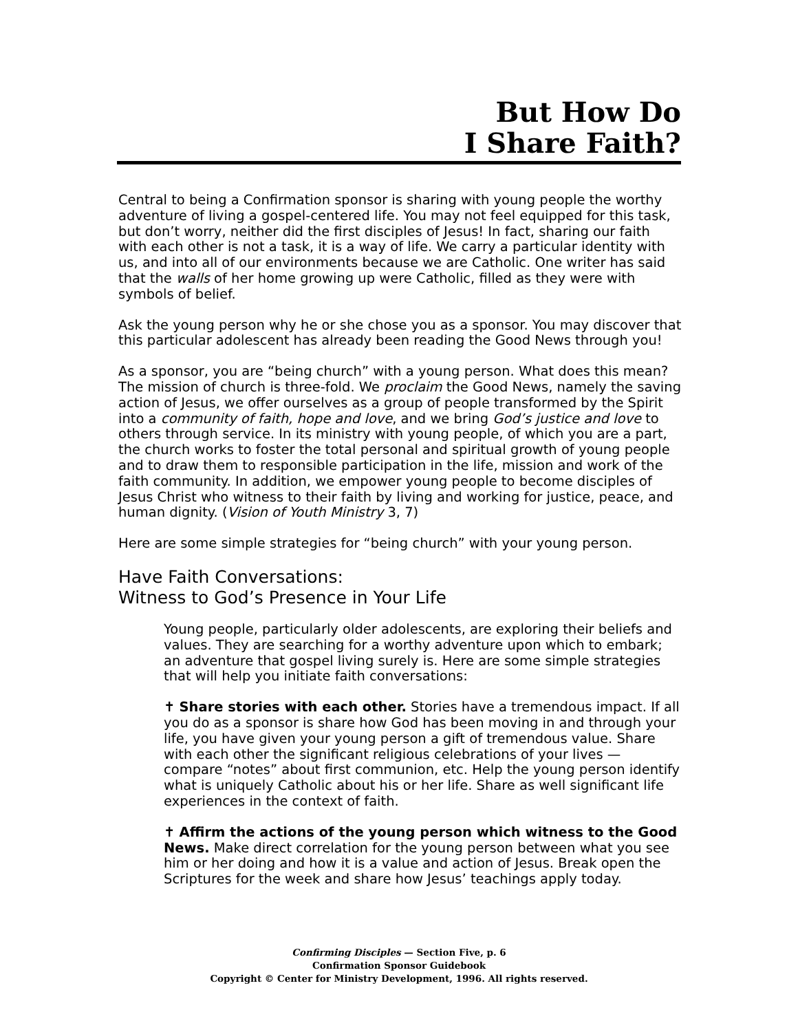But How Do
I Share Faith?
Central to being a Confirmation sponsor is sharing with young people the worthy adventure of living a gospel-centered life. You may not feel equipped for this task, but don’t worry, neither did the first disciples of Jesus! In fact, sharing our faith with each other is not a task, it is a way of life. We carry a particular identity with us, and into all of our environments because we are Catholic. One writer has said that the walls of her home growing up were Catholic, filled as they were with symbols of belief.
Ask the young person why he or she chose you as a sponsor. You may discover that this particular adolescent has already been reading the Good News through you!
As a sponsor, you are “being church” with a young person. What does this mean? The mission of church is three-fold. We proclaim the Good News, namely the saving action of Jesus, we offer ourselves as a group of people transformed by the Spirit into a community of faith, hope and love, and we bring God’s justice and love to others through service. In its ministry with young people, of which you are a part, the church works to foster the total personal and spiritual growth of young people and to draw them to responsible participation in the life, mission and work of the faith community. In addition, we empower young people to become disciples of Jesus Christ who witness to their faith by living and working for justice, peace, and human dignity. (Vision of Youth Ministry 3, 7)
Here are some simple strategies for “being church” with your young person.
Have Faith Conversations:
Witness to God’s Presence in Your Life
Young people, particularly older adolescents, are exploring their beliefs and values. They are searching for a worthy adventure upon which to embark; an adventure that gospel living surely is. Here are some simple strategies that will help you initiate faith conversations:
✝ Share stories with each other. Stories have a tremendous impact. If all you do as a sponsor is share how God has been moving in and through your life, you have given your young person a gift of tremendous value. Share with each other the significant religious celebrations of your lives — compare “notes” about first communion, etc. Help the young person identify what is uniquely Catholic about his or her life. Share as well significant life experiences in the context of faith.
✝ Affirm the actions of the young person which witness to the Good News. Make direct correlation for the young person between what you see him or her doing and how it is a value and action of Jesus. Break open the Scriptures for the week and share how Jesus’ teachings apply today.
Confirming Disciples — Section Five, p. 6
Confirmation Sponsor Guidebook
Copyright © Center for Ministry Development, 1996. All rights reserved.